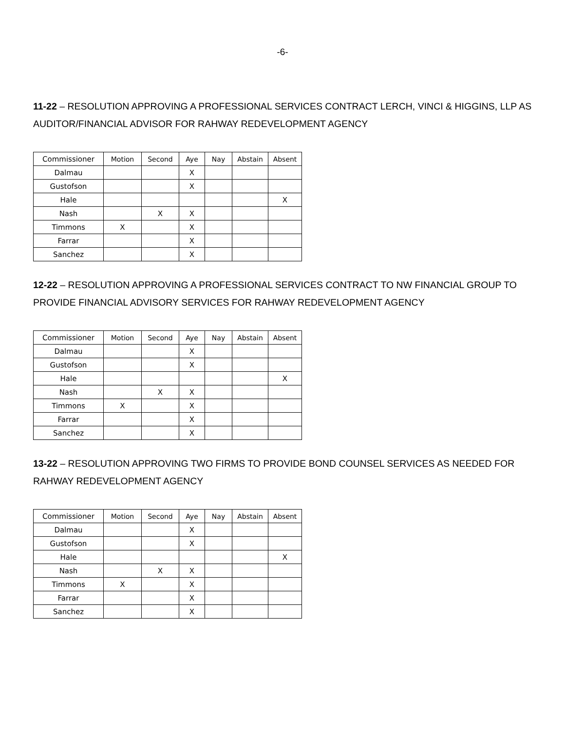-6-
11-22 – RESOLUTION APPROVING A PROFESSIONAL SERVICES CONTRACT LERCH, VINCI & HIGGINS, LLP AS AUDITOR/FINANCIAL ADVISOR FOR RAHWAY REDEVELOPMENT AGENCY
| Commissioner | Motion | Second | Aye | Nay | Abstain | Absent |
| --- | --- | --- | --- | --- | --- | --- |
| Dalmau | | | X | | | |
| Gustofson | | | X | | | |
| Hale | | | | | | X |
| Nash | | X | X | | | |
| Timmons | X | | X | | | |
| Farrar | | | X | | | |
| Sanchez | | | X | | | |
12-22 – RESOLUTION APPROVING A PROFESSIONAL SERVICES CONTRACT TO NW FINANCIAL GROUP TO PROVIDE FINANCIAL ADVISORY SERVICES FOR RAHWAY REDEVELOPMENT AGENCY
| Commissioner | Motion | Second | Aye | Nay | Abstain | Absent |
| --- | --- | --- | --- | --- | --- | --- |
| Dalmau | | | X | | | |
| Gustofson | | | X | | | |
| Hale | | | | | | X |
| Nash | | X | X | | | |
| Timmons | X | | X | | | |
| Farrar | | | X | | | |
| Sanchez | | | X | | | |
13-22 – RESOLUTION APPROVING TWO FIRMS TO PROVIDE BOND COUNSEL SERVICES AS NEEDED FOR RAHWAY REDEVELOPMENT AGENCY
| Commissioner | Motion | Second | Aye | Nay | Abstain | Absent |
| --- | --- | --- | --- | --- | --- | --- |
| Dalmau | | | X | | | |
| Gustofson | | | X | | | |
| Hale | | | | | | X |
| Nash | | X | X | | | |
| Timmons | X | | X | | | |
| Farrar | | | X | | | |
| Sanchez | | | X | | | |